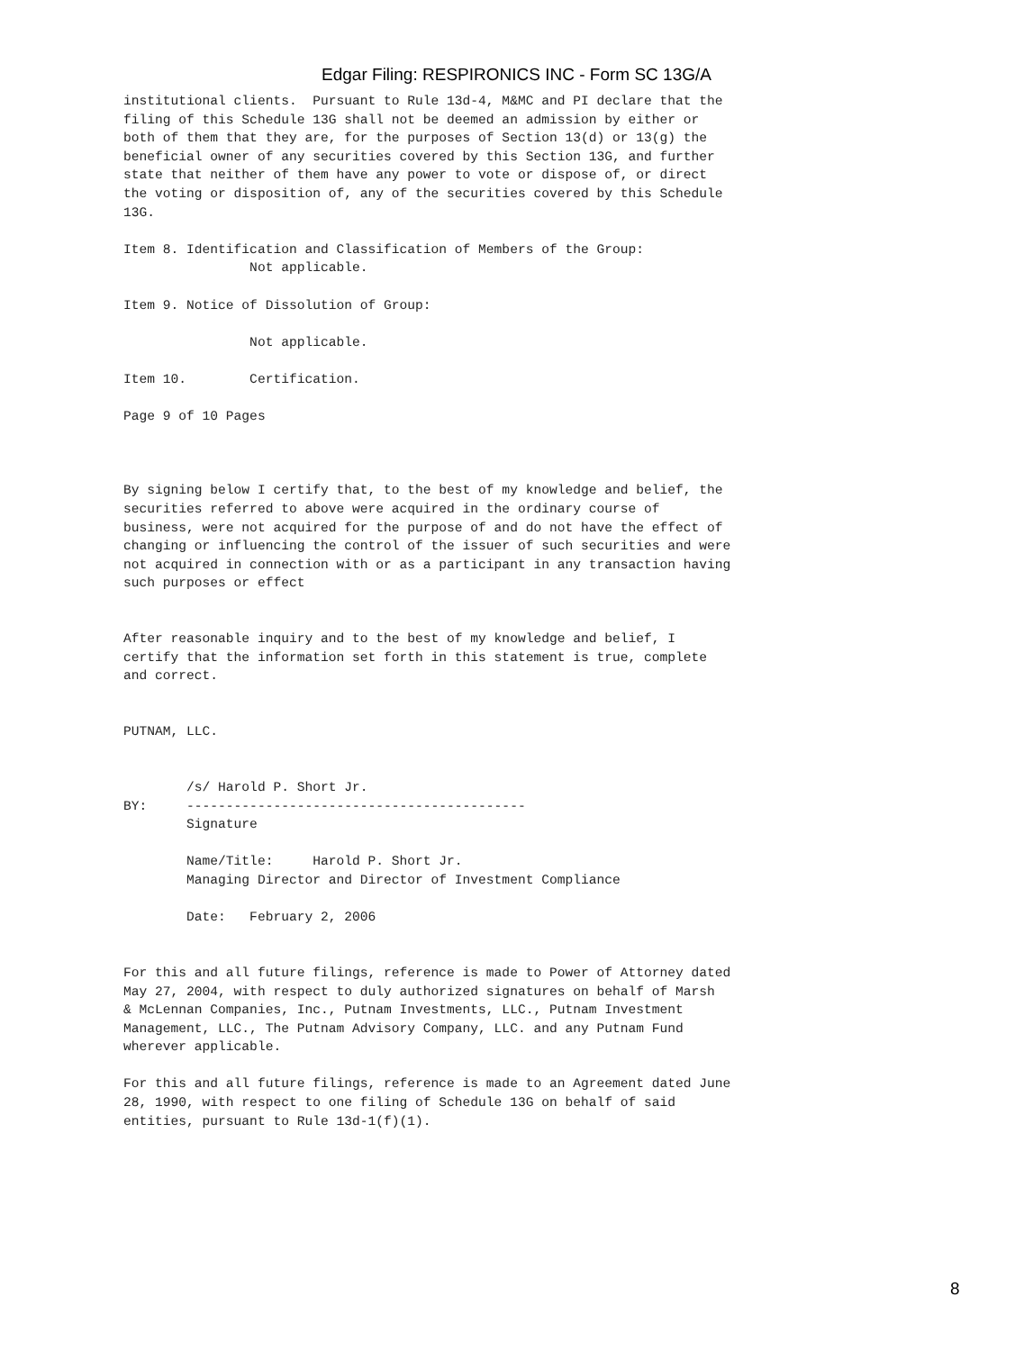Edgar Filing: RESPIRONICS INC - Form SC 13G/A
institutional clients.  Pursuant to Rule 13d-4, M&MC and PI declare that the
filing of this Schedule 13G shall not be deemed an admission by either or
both of them that they are, for the purposes of Section 13(d) or 13(g) the
beneficial owner of any securities covered by this Section 13G, and further
state that neither of them have any power to vote or dispose of, or direct
the voting or disposition of, any of the securities covered by this Schedule
13G.

Item 8. Identification and Classification of Members of the Group:
                Not applicable.

Item 9. Notice of Dissolution of Group:

                Not applicable.

Item 10.        Certification.

Page 9 of 10 Pages



By signing below I certify that, to the best of my knowledge and belief, the
securities referred to above were acquired in the ordinary course of
business, were not acquired for the purpose of and do not have the effect of
changing or influencing the control of the issuer of such securities and were
not acquired in connection with or as a participant in any transaction having
such purposes or effect


After reasonable inquiry and to the best of my knowledge and belief, I
certify that the information set forth in this statement is true, complete
and correct.


PUTNAM, LLC.


        /s/ Harold P. Short Jr.
BY:     -------------------------------------------
        Signature

        Name/Title:     Harold P. Short Jr.
        Managing Director and Director of Investment Compliance

        Date:   February 2, 2006


For this and all future filings, reference is made to Power of Attorney dated
May 27, 2004, with respect to duly authorized signatures on behalf of Marsh
& McLennan Companies, Inc., Putnam Investments, LLC., Putnam Investment
Management, LLC., The Putnam Advisory Company, LLC. and any Putnam Fund
wherever applicable.

For this and all future filings, reference is made to an Agreement dated June
28, 1990, with respect to one filing of Schedule 13G on behalf of said
entities, pursuant to Rule 13d-1(f)(1).
8